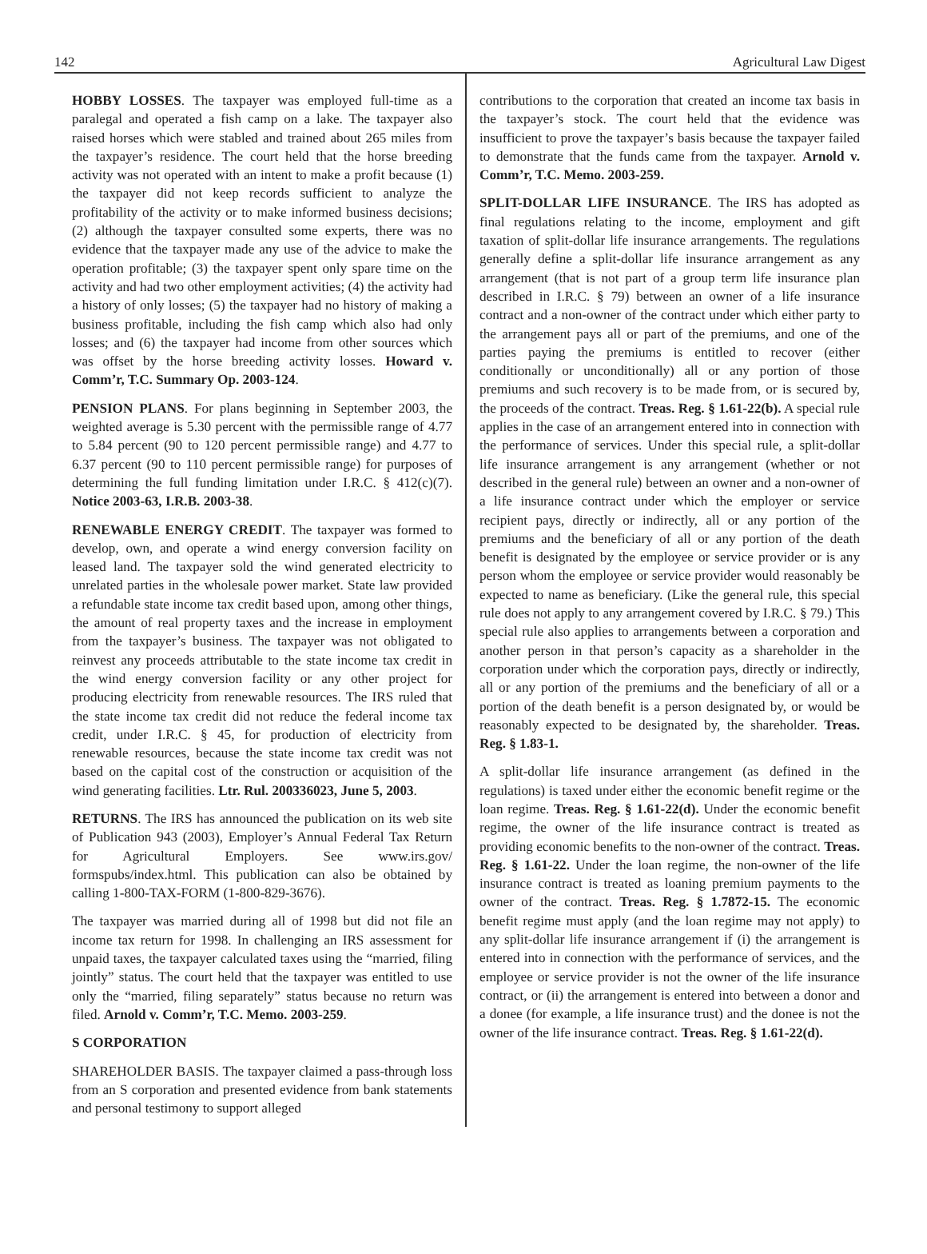142 Agricultural Law Digest
HOBBY LOSSES. The taxpayer was employed full-time as a paralegal and operated a fish camp on a lake. The taxpayer also raised horses which were stabled and trained about 265 miles from the taxpayer’s residence. The court held that the horse breeding activity was not operated with an intent to make a profit because (1) the taxpayer did not keep records sufficient to analyze the profitability of the activity or to make informed business decisions; (2) although the taxpayer consulted some experts, there was no evidence that the taxpayer made any use of the advice to make the operation profitable; (3) the taxpayer spent only spare time on the activity and had two other employment activities; (4) the activity had a history of only losses; (5) the taxpayer had no history of making a business profitable, including the fish camp which also had only losses; and (6) the taxpayer had income from other sources which was offset by the horse breeding activity losses. Howard v. Comm’r, T.C. Summary Op. 2003-124.
PENSION PLANS. For plans beginning in September 2003, the weighted average is 5.30 percent with the permissible range of 4.77 to 5.84 percent (90 to 120 percent permissible range) and 4.77 to 6.37 percent (90 to 110 percent permissible range) for purposes of determining the full funding limitation under I.R.C. § 412(c)(7). Notice 2003-63, I.R.B. 2003-38.
RENEWABLE ENERGY CREDIT. The taxpayer was formed to develop, own, and operate a wind energy conversion facility on leased land. The taxpayer sold the wind generated electricity to unrelated parties in the wholesale power market. State law provided a refundable state income tax credit based upon, among other things, the amount of real property taxes and the increase in employment from the taxpayer’s business. The taxpayer was not obligated to reinvest any proceeds attributable to the state income tax credit in the wind energy conversion facility or any other project for producing electricity from renewable resources. The IRS ruled that the state income tax credit did not reduce the federal income tax credit, under I.R.C. § 45, for production of electricity from renewable resources, because the state income tax credit was not based on the capital cost of the construction or acquisition of the wind generating facilities. Ltr. Rul. 200336023, June 5, 2003.
RETURNS. The IRS has announced the publication on its web site of Publication 943 (2003), Employer’s Annual Federal Tax Return for Agricultural Employers. See www.irs.gov/ formspubs/index.html. This publication can also be obtained by calling 1-800-TAX-FORM (1-800-829-3676).
The taxpayer was married during all of 1998 but did not file an income tax return for 1998. In challenging an IRS assessment for unpaid taxes, the taxpayer calculated taxes using the “married, filing jointly” status. The court held that the taxpayer was entitled to use only the “married, filing separately” status because no return was filed. Arnold v. Comm’r, T.C. Memo. 2003-259.
S CORPORATION
SHAREHOLDER BASIS. The taxpayer claimed a pass-through loss from an S corporation and presented evidence from bank statements and personal testimony to support alleged
contributions to the corporation that created an income tax basis in the taxpayer’s stock. The court held that the evidence was insufficient to prove the taxpayer’s basis because the taxpayer failed to demonstrate that the funds came from the taxpayer. Arnold v. Comm’r, T.C. Memo. 2003-259.
SPLIT-DOLLAR LIFE INSURANCE. The IRS has adopted as final regulations relating to the income, employment and gift taxation of split-dollar life insurance arrangements. The regulations generally define a split-dollar life insurance arrangement as any arrangement (that is not part of a group term life insurance plan described in I.R.C. § 79) between an owner of a life insurance contract and a non-owner of the contract under which either party to the arrangement pays all or part of the premiums, and one of the parties paying the premiums is entitled to recover (either conditionally or unconditionally) all or any portion of those premiums and such recovery is to be made from, or is secured by, the proceeds of the contract. Treas. Reg. § 1.61-22(b). A special rule applies in the case of an arrangement entered into in connection with the performance of services. Under this special rule, a split-dollar life insurance arrangement is any arrangement (whether or not described in the general rule) between an owner and a non-owner of a life insurance contract under which the employer or service recipient pays, directly or indirectly, all or any portion of the premiums and the beneficiary of all or any portion of the death benefit is designated by the employee or service provider or is any person whom the employee or service provider would reasonably be expected to name as beneficiary. (Like the general rule, this special rule does not apply to any arrangement covered by I.R.C. § 79.) This special rule also applies to arrangements between a corporation and another person in that person’s capacity as a shareholder in the corporation under which the corporation pays, directly or indirectly, all or any portion of the premiums and the beneficiary of all or a portion of the death benefit is a person designated by, or would be reasonably expected to be designated by, the shareholder. Treas. Reg. § 1.83-1.
A split-dollar life insurance arrangement (as defined in the regulations) is taxed under either the economic benefit regime or the loan regime. Treas. Reg. § 1.61-22(d). Under the economic benefit regime, the owner of the life insurance contract is treated as providing economic benefits to the non-owner of the contract. Treas. Reg. § 1.61-22. Under the loan regime, the non-owner of the life insurance contract is treated as loaning premium payments to the owner of the contract. Treas. Reg. § 1.7872-15. The economic benefit regime must apply (and the loan regime may not apply) to any split-dollar life insurance arrangement if (i) the arrangement is entered into in connection with the performance of services, and the employee or service provider is not the owner of the life insurance contract, or (ii) the arrangement is entered into between a donor and a donee (for example, a life insurance trust) and the donee is not the owner of the life insurance contract. Treas. Reg. § 1.61-22(d).